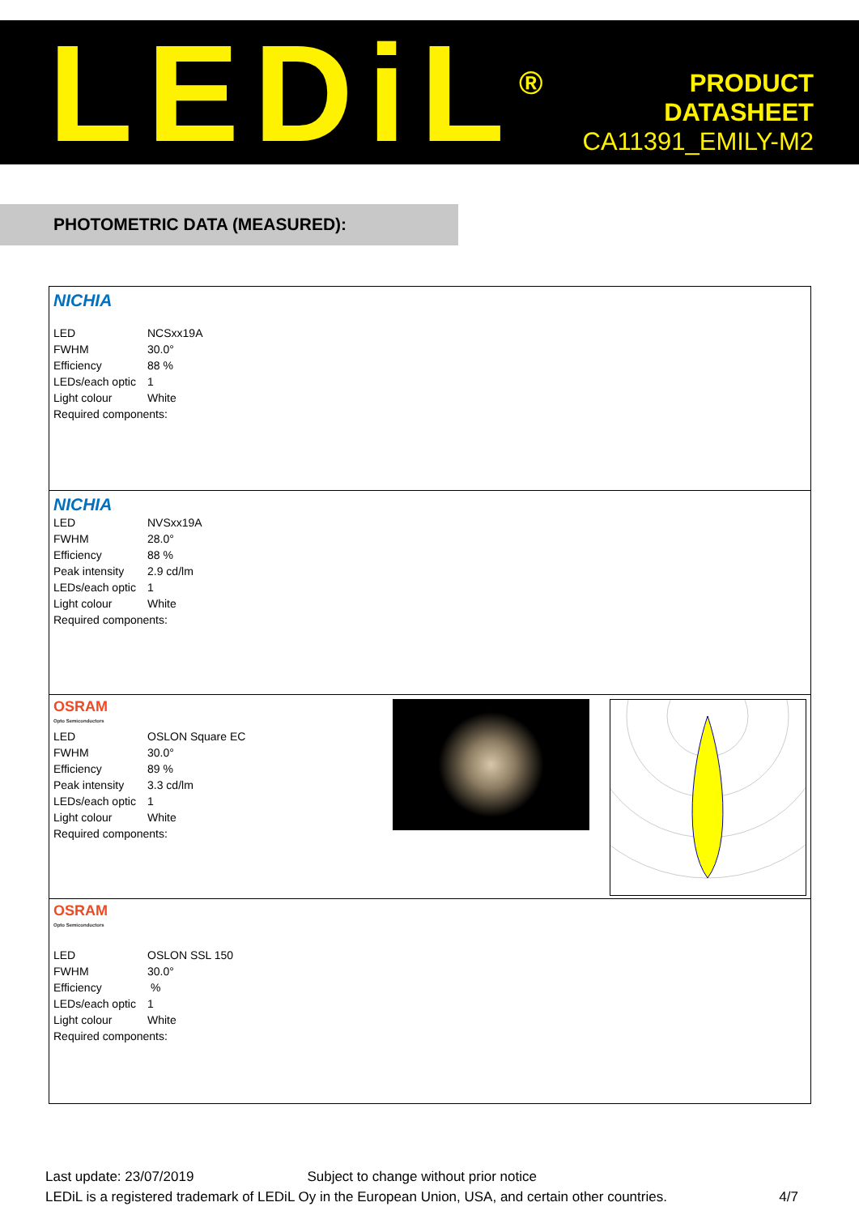LEDiL<sup>®</sup>
PRODUCT
DATASHEET
CA11391_EMILY-M2
PHOTOMETRIC DATA (MEASURED):
NICHIA
| LED | NCSxx19A |
| FWHM | 30.0° |
| Efficiency | 88 % |
| LEDs/each optic | 1 |
| Light colour | White |
| Required components: | |
NICHIA
| LED | NVSxx19A |
| FWHM | 28.0° |
| Efficiency | 88 % |
| Peak intensity | 2.9 cd/lm |
| LEDs/each optic | 1 |
| Light colour | White |
| Required components: | |
OSRAM
Opto Semiconductors
| LED | OSLON Square EC |
| FWHM | 30.0° |
| Efficiency | 89 % |
| Peak intensity | 3.3 cd/lm |
| LEDs/each optic | 1 |
| Light colour | White |
| Required components: | |
OSRAM
Opto Semiconductors
| LED | OSLON SSL 150 |
| FWHM | 30.0° |
| Efficiency | % |
| LEDs/each optic | 1 |
| Light colour | White |
| Required components: | |
Last update: 23/07/2019 Subject to change without prior notice
LEDiL is a registered trademark of LEDiL Oy in the European Union, USA, and certain other countries. 4/7